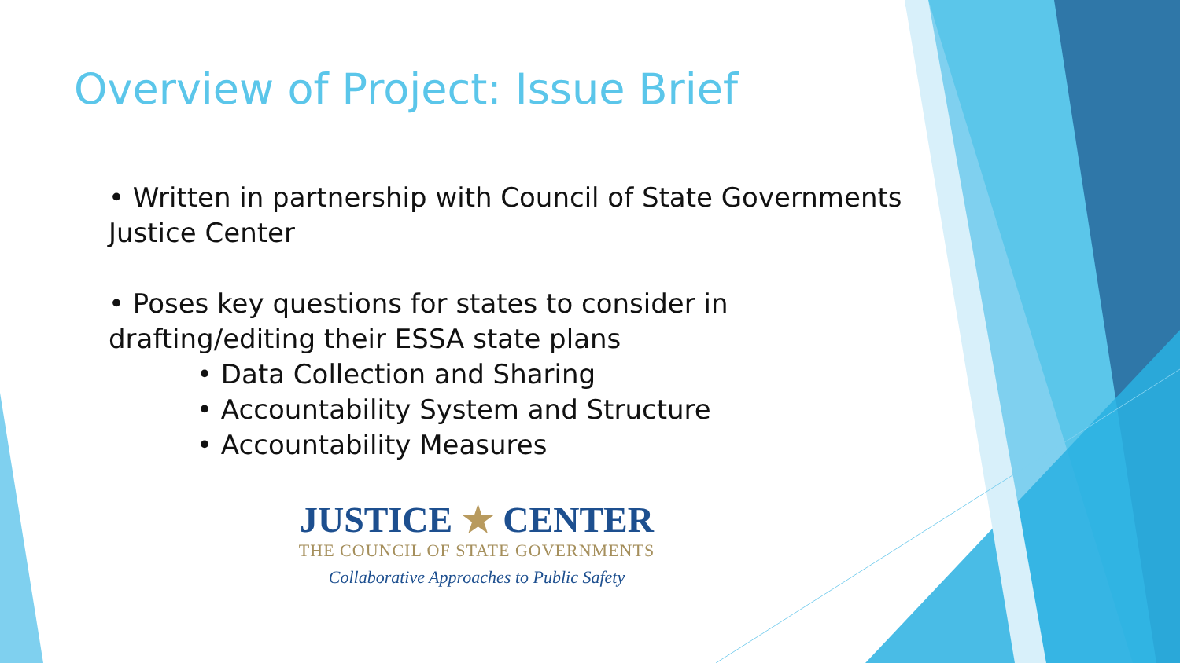Overview of Project: Issue Brief
• Written in partnership with Council of State Governments Justice Center
• Poses key questions for states to consider in drafting/editing their ESSA state plans
• Data Collection and Sharing
• Accountability System and Structure
• Accountability Measures
JUSTICE ★ CENTER
THE COUNCIL OF STATE GOVERNMENTS
Collaborative Approaches to Public Safety